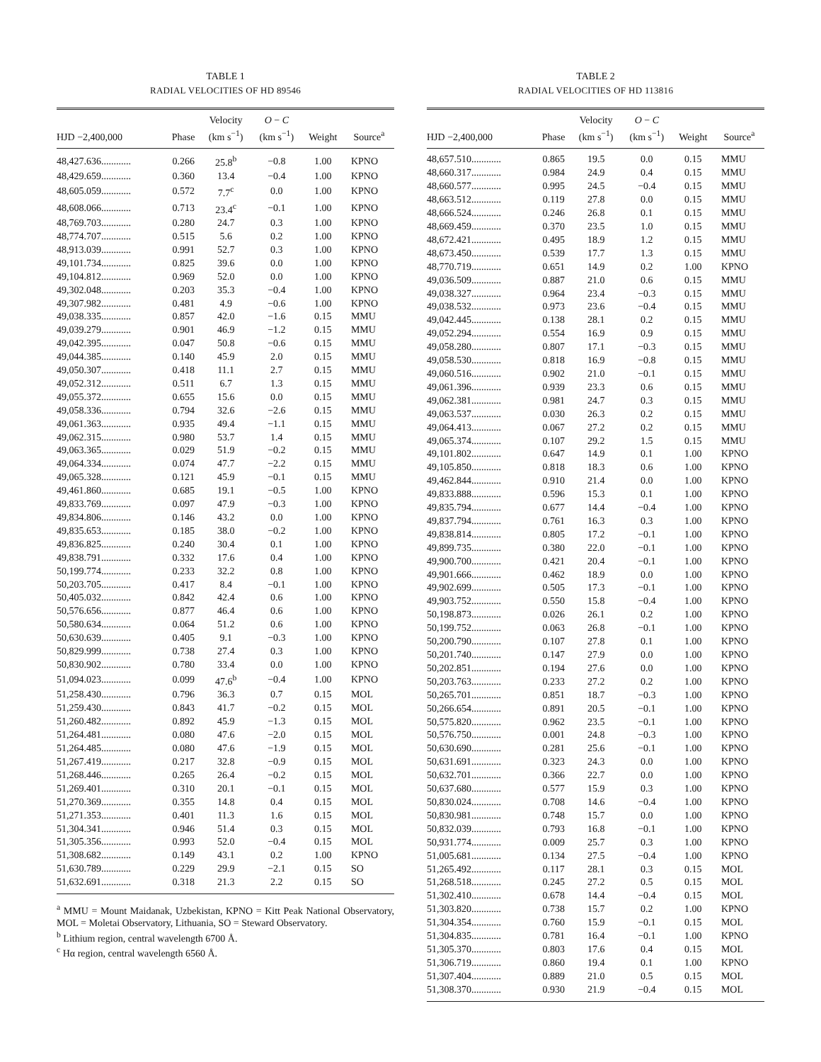TABLE 1
RADIAL VELOCITIES OF HD 89546
| HJD −2,400,000 | Phase | Velocity (km s<sup>−1</sup>) | O − C (km s<sup>−1</sup>) | Weight | Source<sup>a</sup> |
| --- | --- | --- | --- | --- | --- |
| 48,427.636............ | 0.266 | 25.8<sup>b</sup> | −0.8 | 1.00 | KPNO |
| 48,429.659............ | 0.360 | 13.4 | −0.4 | 1.00 | KPNO |
| 48,605.059............ | 0.572 | 7.7<sup>c</sup> | 0.0 | 1.00 | KPNO |
| 48,608.066............ | 0.713 | 23.4<sup>c</sup> | −0.1 | 1.00 | KPNO |
| 48,769.703............ | 0.280 | 24.7 | 0.3 | 1.00 | KPNO |
| 48,774.707............ | 0.515 | 5.6 | 0.2 | 1.00 | KPNO |
| 48,913.039............ | 0.991 | 52.7 | 0.3 | 1.00 | KPNO |
| 49,101.734............ | 0.825 | 39.6 | 0.0 | 1.00 | KPNO |
| 49,104.812............ | 0.969 | 52.0 | 0.0 | 1.00 | KPNO |
| 49,302.048............ | 0.203 | 35.3 | −0.4 | 1.00 | KPNO |
| 49,307.982............ | 0.481 | 4.9 | −0.6 | 1.00 | KPNO |
| 49,038.335............ | 0.857 | 42.0 | −1.6 | 0.15 | MMU |
| 49,039.279............ | 0.901 | 46.9 | −1.2 | 0.15 | MMU |
| 49,042.395............ | 0.047 | 50.8 | −0.6 | 0.15 | MMU |
| 49,044.385............ | 0.140 | 45.9 | 2.0 | 0.15 | MMU |
| 49,050.307............ | 0.418 | 11.1 | 2.7 | 0.15 | MMU |
| 49,052.312............ | 0.511 | 6.7 | 1.3 | 0.15 | MMU |
| 49,055.372............ | 0.655 | 15.6 | 0.0 | 0.15 | MMU |
| 49,058.336............ | 0.794 | 32.6 | −2.6 | 0.15 | MMU |
| 49,061.363............ | 0.935 | 49.4 | −1.1 | 0.15 | MMU |
| 49,062.315............ | 0.980 | 53.7 | 1.4 | 0.15 | MMU |
| 49,063.365............ | 0.029 | 51.9 | −0.2 | 0.15 | MMU |
| 49,064.334............ | 0.074 | 47.7 | −2.2 | 0.15 | MMU |
| 49,065.328............ | 0.121 | 45.9 | −0.1 | 0.15 | MMU |
| 49,461.860............ | 0.685 | 19.1 | −0.5 | 1.00 | KPNO |
| 49,833.769............ | 0.097 | 47.9 | −0.3 | 1.00 | KPNO |
| 49,834.806............ | 0.146 | 43.2 | 0.0 | 1.00 | KPNO |
| 49,835.653............ | 0.185 | 38.0 | −0.2 | 1.00 | KPNO |
| 49,836.825............ | 0.240 | 30.4 | 0.1 | 1.00 | KPNO |
| 49,838.791............ | 0.332 | 17.6 | 0.4 | 1.00 | KPNO |
| 50,199.774............ | 0.233 | 32.2 | 0.8 | 1.00 | KPNO |
| 50,203.705............ | 0.417 | 8.4 | −0.1 | 1.00 | KPNO |
| 50,405.032............ | 0.842 | 42.4 | 0.6 | 1.00 | KPNO |
| 50,576.656............ | 0.877 | 46.4 | 0.6 | 1.00 | KPNO |
| 50,580.634............ | 0.064 | 51.2 | 0.6 | 1.00 | KPNO |
| 50,630.639............ | 0.405 | 9.1 | −0.3 | 1.00 | KPNO |
| 50,829.999............ | 0.738 | 27.4 | 0.3 | 1.00 | KPNO |
| 50,830.902............ | 0.780 | 33.4 | 0.0 | 1.00 | KPNO |
| 51,094.023............ | 0.099 | 47.6<sup>b</sup> | −0.4 | 1.00 | KPNO |
| 51,258.430............ | 0.796 | 36.3 | 0.7 | 0.15 | MOL |
| 51,259.430............ | 0.843 | 41.7 | −0.2 | 0.15 | MOL |
| 51,260.482............ | 0.892 | 45.9 | −1.3 | 0.15 | MOL |
| 51,264.481............ | 0.080 | 47.6 | −2.0 | 0.15 | MOL |
| 51,264.485............ | 0.080 | 47.6 | −1.9 | 0.15 | MOL |
| 51,267.419............ | 0.217 | 32.8 | −0.9 | 0.15 | MOL |
| 51,268.446............ | 0.265 | 26.4 | −0.2 | 0.15 | MOL |
| 51,269.401............ | 0.310 | 20.1 | −0.1 | 0.15 | MOL |
| 51,270.369............ | 0.355 | 14.8 | 0.4 | 0.15 | MOL |
| 51,271.353............ | 0.401 | 11.3 | 1.6 | 0.15 | MOL |
| 51,304.341............ | 0.946 | 51.4 | 0.3 | 0.15 | MOL |
| 51,305.356............ | 0.993 | 52.0 | −0.4 | 0.15 | MOL |
| 51,308.682............ | 0.149 | 43.1 | 0.2 | 1.00 | KPNO |
| 51,630.789............ | 0.229 | 29.9 | −2.1 | 0.15 | SO |
| 51,632.691............ | 0.318 | 21.3 | 2.2 | 0.15 | SO |
<sup>a</sup> MMU = Mount Maidanak, Uzbekistan, KPNO = Kitt Peak National Observatory, MOL = Moletai Observatory, Lithuania, SO = Steward Observatory.
<sup>b</sup> Lithium region, central wavelength 6700 Å.
<sup>c</sup> Hα region, central wavelength 6560 Å.
TABLE 2
RADIAL VELOCITIES OF HD 113816
| HJD −2,400,000 | Phase | Velocity (km s<sup>−1</sup>) | O − C (km s<sup>−1</sup>) | Weight | Source<sup>a</sup> |
| --- | --- | --- | --- | --- | --- |
| 48,657.510............ | 0.865 | 19.5 | 0.0 | 0.15 | MMU |
| 48,660.317............ | 0.984 | 24.9 | 0.4 | 0.15 | MMU |
| 48,660.577............ | 0.995 | 24.5 | −0.4 | 0.15 | MMU |
| 48,663.512............ | 0.119 | 27.8 | 0.0 | 0.15 | MMU |
| 48,666.524............ | 0.246 | 26.8 | 0.1 | 0.15 | MMU |
| 48,669.459............ | 0.370 | 23.5 | 1.0 | 0.15 | MMU |
| 48,672.421............ | 0.495 | 18.9 | 1.2 | 0.15 | MMU |
| 48,673.450............ | 0.539 | 17.7 | 1.3 | 0.15 | MMU |
| 48,770.719............ | 0.651 | 14.9 | 0.2 | 1.00 | KPNO |
| 49,036.509............ | 0.887 | 21.0 | 0.6 | 0.15 | MMU |
| 49,038.327............ | 0.964 | 23.4 | −0.3 | 0.15 | MMU |
| 49,038.532............ | 0.973 | 23.6 | −0.4 | 0.15 | MMU |
| 49,042.445............ | 0.138 | 28.1 | 0.2 | 0.15 | MMU |
| 49,052.294............ | 0.554 | 16.9 | 0.9 | 0.15 | MMU |
| 49,058.280............ | 0.807 | 17.1 | −0.3 | 0.15 | MMU |
| 49,058.530............ | 0.818 | 16.9 | −0.8 | 0.15 | MMU |
| 49,060.516............ | 0.902 | 21.0 | −0.1 | 0.15 | MMU |
| 49,061.396............ | 0.939 | 23.3 | 0.6 | 0.15 | MMU |
| 49,062.381............ | 0.981 | 24.7 | 0.3 | 0.15 | MMU |
| 49,063.537............ | 0.030 | 26.3 | 0.2 | 0.15 | MMU |
| 49,064.413............ | 0.067 | 27.2 | 0.2 | 0.15 | MMU |
| 49,065.374............ | 0.107 | 29.2 | 1.5 | 0.15 | MMU |
| 49,101.802............ | 0.647 | 14.9 | 0.1 | 1.00 | KPNO |
| 49,105.850............ | 0.818 | 18.3 | 0.6 | 1.00 | KPNO |
| 49,462.844............ | 0.910 | 21.4 | 0.0 | 1.00 | KPNO |
| 49,833.888............ | 0.596 | 15.3 | 0.1 | 1.00 | KPNO |
| 49,835.794............ | 0.677 | 14.4 | −0.4 | 1.00 | KPNO |
| 49,837.794............ | 0.761 | 16.3 | 0.3 | 1.00 | KPNO |
| 49,838.814............ | 0.805 | 17.2 | −0.1 | 1.00 | KPNO |
| 49,899.735............ | 0.380 | 22.0 | −0.1 | 1.00 | KPNO |
| 49,900.700............ | 0.421 | 20.4 | −0.1 | 1.00 | KPNO |
| 49,901.666............ | 0.462 | 18.9 | 0.0 | 1.00 | KPNO |
| 49,902.699............ | 0.505 | 17.3 | −0.1 | 1.00 | KPNO |
| 49,903.752............ | 0.550 | 15.8 | −0.4 | 1.00 | KPNO |
| 50,198.873............ | 0.026 | 26.1 | 0.2 | 1.00 | KPNO |
| 50,199.752............ | 0.063 | 26.8 | −0.1 | 1.00 | KPNO |
| 50,200.790............ | 0.107 | 27.8 | 0.1 | 1.00 | KPNO |
| 50,201.740............ | 0.147 | 27.9 | 0.0 | 1.00 | KPNO |
| 50,202.851............ | 0.194 | 27.6 | 0.0 | 1.00 | KPNO |
| 50,203.763............ | 0.233 | 27.2 | 0.2 | 1.00 | KPNO |
| 50,265.701............ | 0.851 | 18.7 | −0.3 | 1.00 | KPNO |
| 50,266.654............ | 0.891 | 20.5 | −0.1 | 1.00 | KPNO |
| 50,575.820............ | 0.962 | 23.5 | −0.1 | 1.00 | KPNO |
| 50,576.750............ | 0.001 | 24.8 | −0.3 | 1.00 | KPNO |
| 50,630.690............ | 0.281 | 25.6 | −0.1 | 1.00 | KPNO |
| 50,631.691............ | 0.323 | 24.3 | 0.0 | 1.00 | KPNO |
| 50,632.701............ | 0.366 | 22.7 | 0.0 | 1.00 | KPNO |
| 50,637.680............ | 0.577 | 15.9 | 0.3 | 1.00 | KPNO |
| 50,830.024............ | 0.708 | 14.6 | −0.4 | 1.00 | KPNO |
| 50,830.981............ | 0.748 | 15.7 | 0.0 | 1.00 | KPNO |
| 50,832.039............ | 0.793 | 16.8 | −0.1 | 1.00 | KPNO |
| 50,931.774............ | 0.009 | 25.7 | 0.3 | 1.00 | KPNO |
| 51,005.681............ | 0.134 | 27.5 | −0.4 | 1.00 | KPNO |
| 51,265.492............ | 0.117 | 28.1 | 0.3 | 0.15 | MOL |
| 51,268.518............ | 0.245 | 27.2 | 0.5 | 0.15 | MOL |
| 51,302.410............ | 0.678 | 14.4 | −0.4 | 0.15 | MOL |
| 51,303.820............ | 0.738 | 15.7 | 0.2 | 1.00 | KPNO |
| 51,304.354............ | 0.760 | 15.9 | −0.1 | 0.15 | MOL |
| 51,304.835............ | 0.781 | 16.4 | −0.1 | 1.00 | KPNO |
| 51,305.370............ | 0.803 | 17.6 | 0.4 | 0.15 | MOL |
| 51,306.719............ | 0.860 | 19.4 | 0.1 | 1.00 | KPNO |
| 51,307.404............ | 0.889 | 21.0 | 0.5 | 0.15 | MOL |
| 51,308.370............ | 0.930 | 21.9 | −0.4 | 0.15 | MOL |